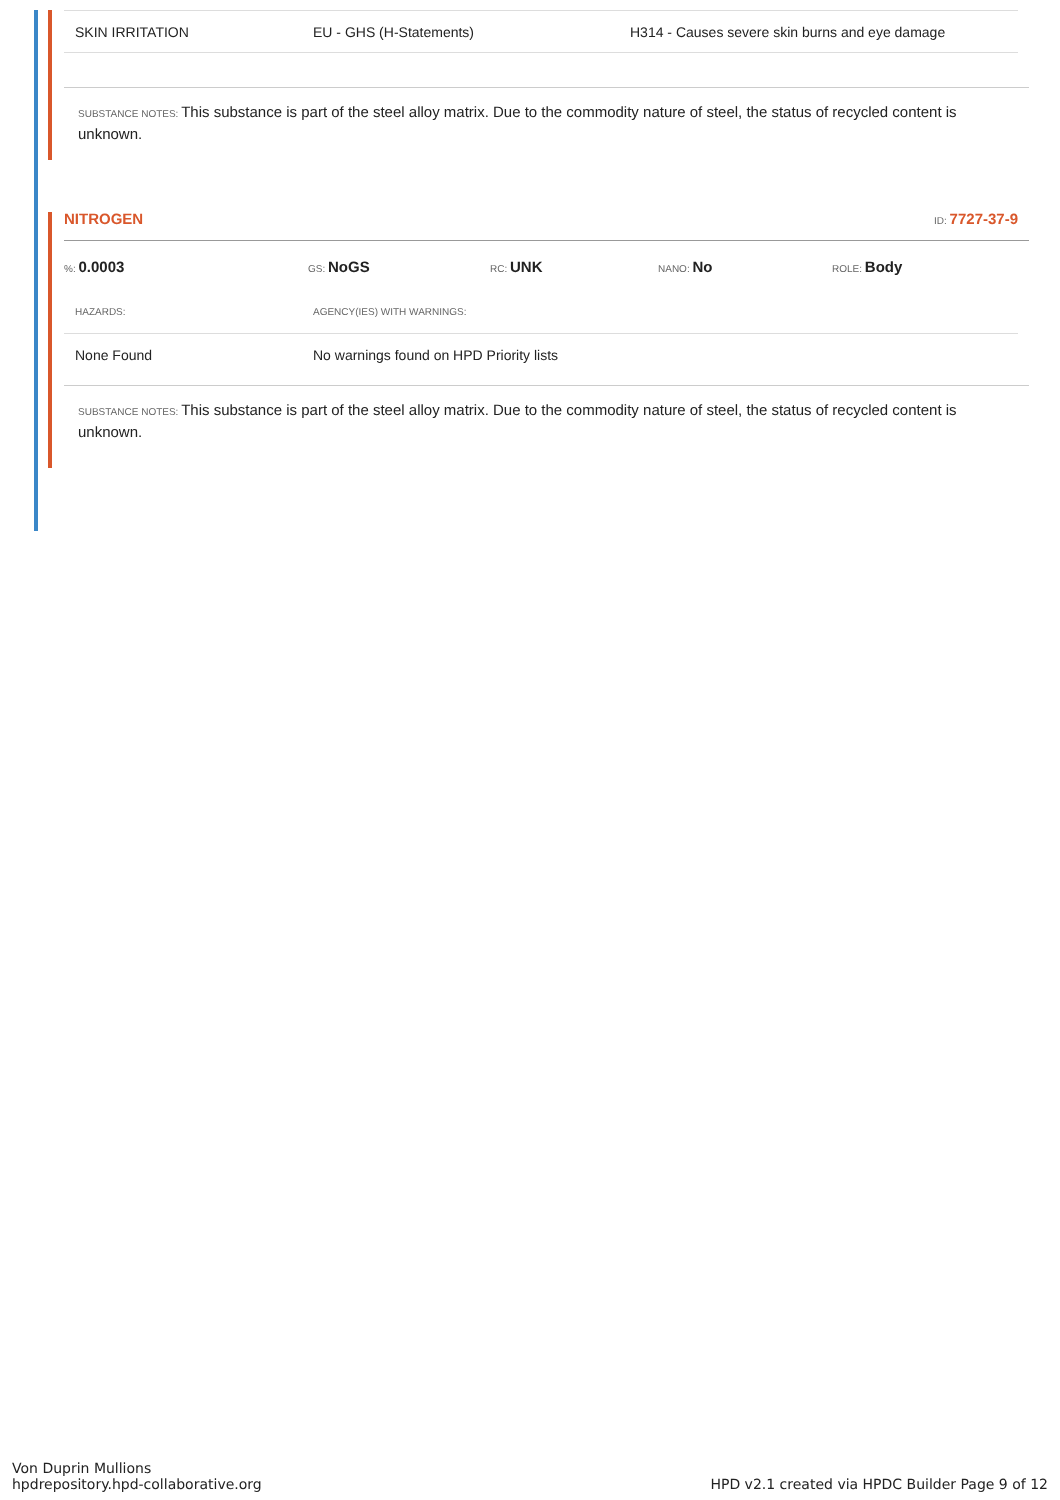| SKIN IRRITATION | EU - GHS (H-Statements) | H314 - Causes severe skin burns and eye damage |
SUBSTANCE NOTES: This substance is part of the steel alloy matrix. Due to the commodity nature of steel, the status of recycled content is unknown.
NITROGEN ID: 7727-37-9
%: 0.0003 GS: NoGS RC: UNK NANO: No ROLE: Body
| HAZARDS: | AGENCY(IES) WITH WARNINGS: |
| None Found | No warnings found on HPD Priority lists |
SUBSTANCE NOTES: This substance is part of the steel alloy matrix. Due to the commodity nature of steel, the status of recycled content is unknown.
Von Duprin Mullions
hpdrepository.hpd-collaborative.org
HPD v2.1 created via HPDC Builder Page 9 of 12